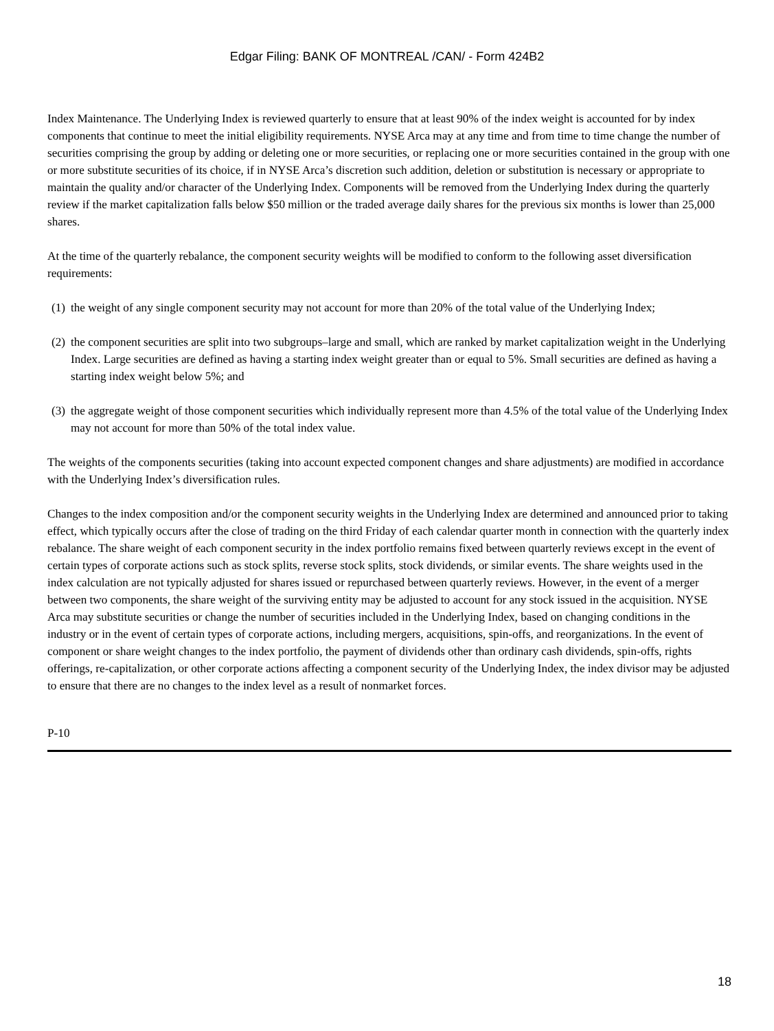Edgar Filing: BANK OF MONTREAL /CAN/ - Form 424B2
Index Maintenance. The Underlying Index is reviewed quarterly to ensure that at least 90% of the index weight is accounted for by index components that continue to meet the initial eligibility requirements. NYSE Arca may at any time and from time to time change the number of securities comprising the group by adding or deleting one or more securities, or replacing one or more securities contained in the group with one or more substitute securities of its choice, if in NYSE Arca’s discretion such addition, deletion or substitution is necessary or appropriate to maintain the quality and/or character of the Underlying Index. Components will be removed from the Underlying Index during the quarterly review if the market capitalization falls below $50 million or the traded average daily shares for the previous six months is lower than 25,000 shares.
At the time of the quarterly rebalance, the component security weights will be modified to conform to the following asset diversification requirements:
(1) the weight of any single component security may not account for more than 20% of the total value of the Underlying Index;
(2) the component securities are split into two subgroups–large and small, which are ranked by market capitalization weight in the Underlying Index. Large securities are defined as having a starting index weight greater than or equal to 5%. Small securities are defined as having a starting index weight below 5%; and
(3) the aggregate weight of those component securities which individually represent more than 4.5% of the total value of the Underlying Index may not account for more than 50% of the total index value.
The weights of the components securities (taking into account expected component changes and share adjustments) are modified in accordance with the Underlying Index’s diversification rules.
Changes to the index composition and/or the component security weights in the Underlying Index are determined and announced prior to taking effect, which typically occurs after the close of trading on the third Friday of each calendar quarter month in connection with the quarterly index rebalance. The share weight of each component security in the index portfolio remains fixed between quarterly reviews except in the event of certain types of corporate actions such as stock splits, reverse stock splits, stock dividends, or similar events. The share weights used in the index calculation are not typically adjusted for shares issued or repurchased between quarterly reviews. However, in the event of a merger between two components, the share weight of the surviving entity may be adjusted to account for any stock issued in the acquisition. NYSE Arca may substitute securities or change the number of securities included in the Underlying Index, based on changing conditions in the industry or in the event of certain types of corporate actions, including mergers, acquisitions, spin-offs, and reorganizations. In the event of component or share weight changes to the index portfolio, the payment of dividends other than ordinary cash dividends, spin-offs, rights offerings, re-capitalization, or other corporate actions affecting a component security of the Underlying Index, the index divisor may be adjusted to ensure that there are no changes to the index level as a result of nonmarket forces.
P-10
18